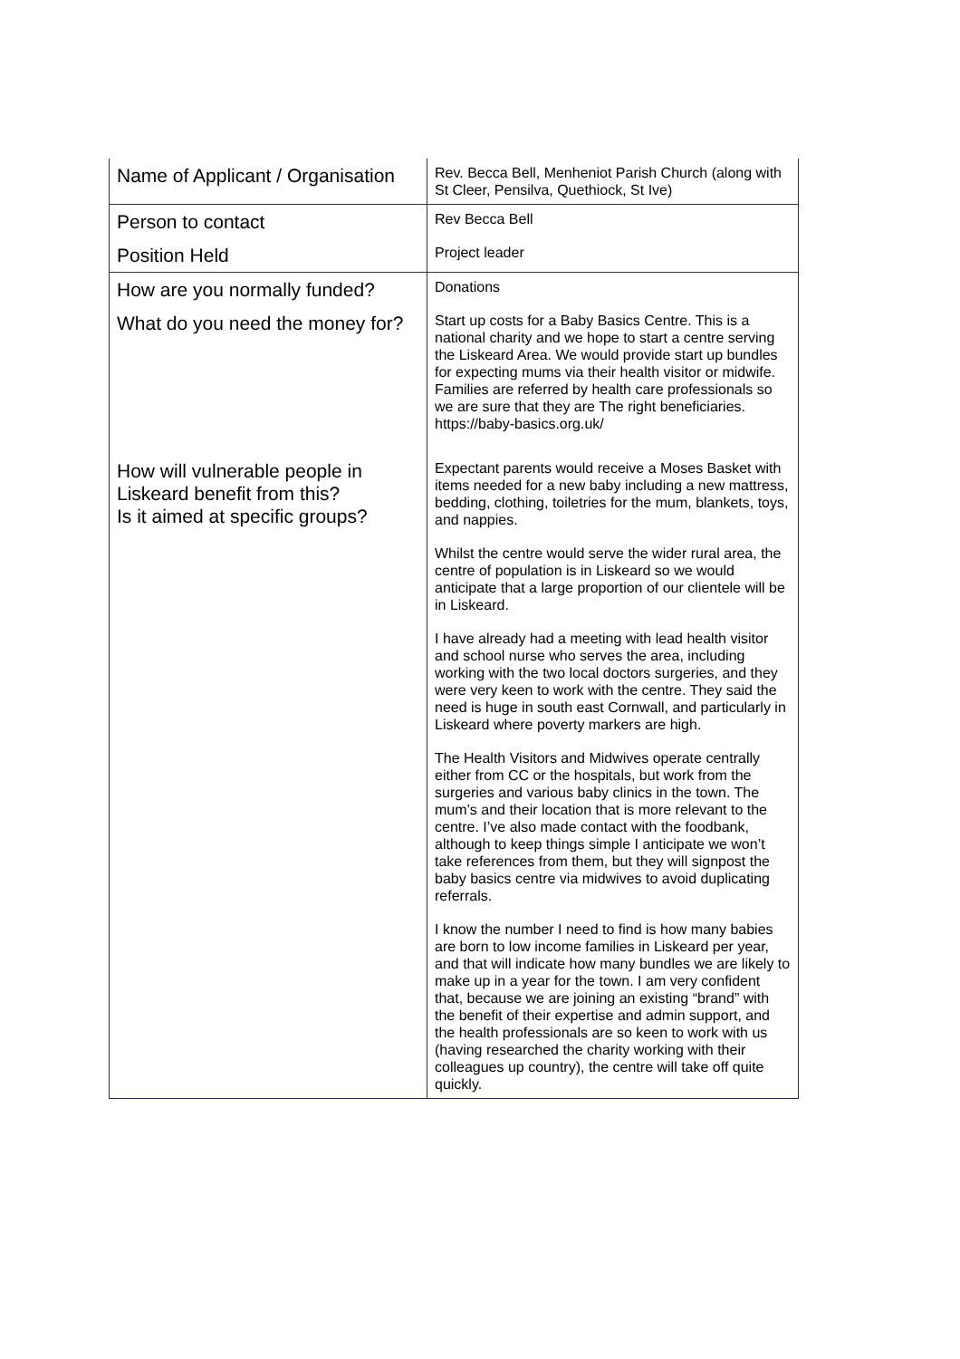| Name of Applicant / Organisation | Rev. Becca Bell, Menheniot Parish Church (along with St Cleer, Pensilva, Quethiock, St Ive) |
| Person to contact | Rev Becca Bell |
| Position Held | Project leader |
| How are you normally funded? | Donations |
| What do you need the money for? | Start up costs for a Baby Basics Centre. This is a national charity and we hope to start a centre serving the Liskeard Area. We would provide start up bundles for expecting mums via their health visitor or midwife. Families are referred by health care professionals so we are sure that they are The right beneficiaries. https://baby-basics.org.uk/ |
| How will vulnerable people in Liskeard benefit from this? Is it aimed at specific groups? | Expectant parents would receive a Moses Basket with items needed for a new baby including a new mattress, bedding, clothing, toiletries for the mum, blankets, toys, and nappies. Whilst the centre would serve the wider rural area, the centre of population is in Liskeard so we would anticipate that a large proportion of our clientele will be in Liskeard. I have already had a meeting with lead health visitor and school nurse who serves the area, including working with the two local doctors surgeries, and they were very keen to work with the centre. They said the need is huge in south east Cornwall, and particularly in Liskeard where poverty markers are high. The Health Visitors and Midwives operate centrally either from CC or the hospitals, but work from the surgeries and various baby clinics in the town. The mum’s and their location that is more relevant to the centre. I’ve also made contact with the foodbank, although to keep things simple I anticipate we won’t take references from them, but they will signpost the baby basics centre via midwives to avoid duplicating referrals. I know the number I need to find is how many babies are born to low income families in Liskeard per year, and that will indicate how many bundles we are likely to make up in a year for the town. I am very confident that, because we are joining an existing “brand” with the benefit of their expertise and admin support, and the health professionals are so keen to work with us (having researched the charity working with their colleagues up country), the centre will take off quite quickly. |